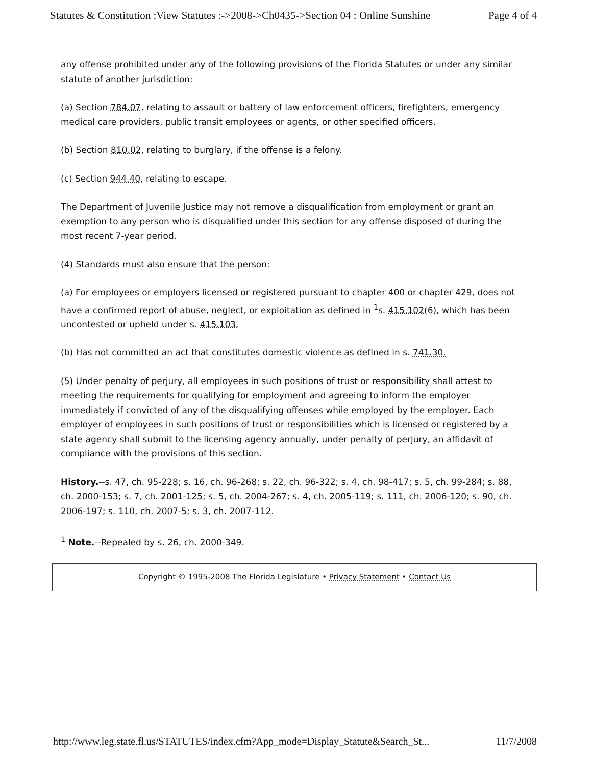Statutes & Constitution :View Statutes :->2008->Ch0435->Section 04 : Online Sunshine Page 4 of 4
any offense prohibited under any of the following provisions of the Florida Statutes or under any similar statute of another jurisdiction:
(a) Section 784.07, relating to assault or battery of law enforcement officers, firefighters, emergency medical care providers, public transit employees or agents, or other specified officers.
(b) Section 810.02, relating to burglary, if the offense is a felony.
(c) Section 944.40, relating to escape.
The Department of Juvenile Justice may not remove a disqualification from employment or grant an exemption to any person who is disqualified under this section for any offense disposed of during the most recent 7-year period.
(4) Standards must also ensure that the person:
(a) For employees or employers licensed or registered pursuant to chapter 400 or chapter 429, does not have a confirmed report of abuse, neglect, or exploitation as defined in <sup>1</sup>s. 415.102(6), which has been uncontested or upheld under s. 415.103.
(b) Has not committed an act that constitutes domestic violence as defined in s. 741.30.
(5) Under penalty of perjury, all employees in such positions of trust or responsibility shall attest to meeting the requirements for qualifying for employment and agreeing to inform the employer immediately if convicted of any of the disqualifying offenses while employed by the employer. Each employer of employees in such positions of trust or responsibilities which is licensed or registered by a state agency shall submit to the licensing agency annually, under penalty of perjury, an affidavit of compliance with the provisions of this section.
History.--s. 47, ch. 95-228; s. 16, ch. 96-268; s. 22, ch. 96-322; s. 4, ch. 98-417; s. 5, ch. 99-284; s. 88, ch. 2000-153; s. 7, ch. 2001-125; s. 5, ch. 2004-267; s. 4, ch. 2005-119; s. 111, ch. 2006-120; s. 90, ch. 2006-197; s. 110, ch. 2007-5; s. 3, ch. 2007-112.
<sup>1</sup> Note.--Repealed by s. 26, ch. 2000-349.
Copyright © 1995-2008 The Florida Legislature • Privacy Statement • Contact Us
http://www.leg.state.fl.us/STATUTES/index.cfm?App_mode=Display_Statute&Search_St... 11/7/2008